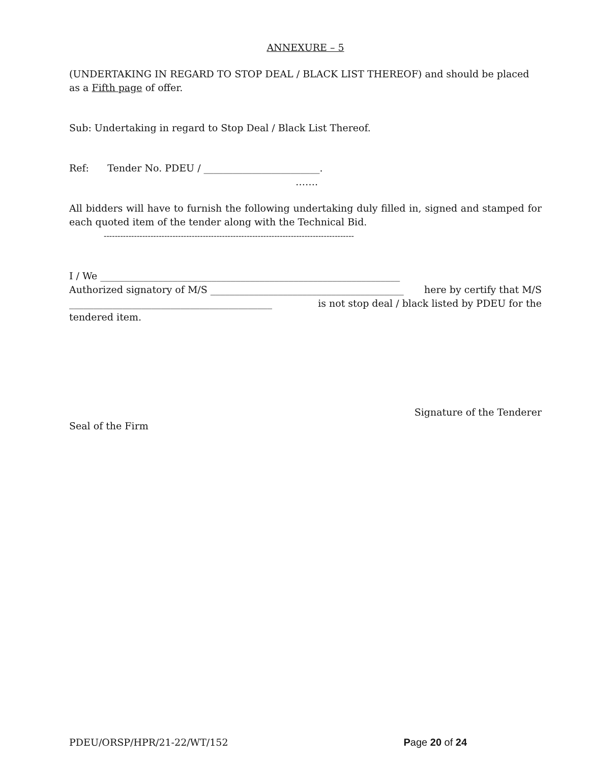ANNEXURE – 5
(UNDERTAKING IN REGARD TO STOP DEAL / BLACK LIST THEREOF) and should be placed as a Fifth page of offer.
Sub: Undertaking in regard to Stop Deal / Black List Thereof.
Ref: Tender No. PDEU / ________________________.
…….
All bidders will have to furnish the following undertaking duly filled in, signed and stamped for each quoted item of the tender along with the Technical Bid.
-------------------------------------------------------------------------------------------
I / We ______________________________________________________________
Authorized signatory of M/S ________________________________________ here by certify that M/S
__________________________________________ is not stop deal / black listed by PDEU for the
tendered item.
Signature of the Tenderer
Seal of the Firm
PDEU/ORSP/HPR/21-22/WT/152 Page 20 of 24